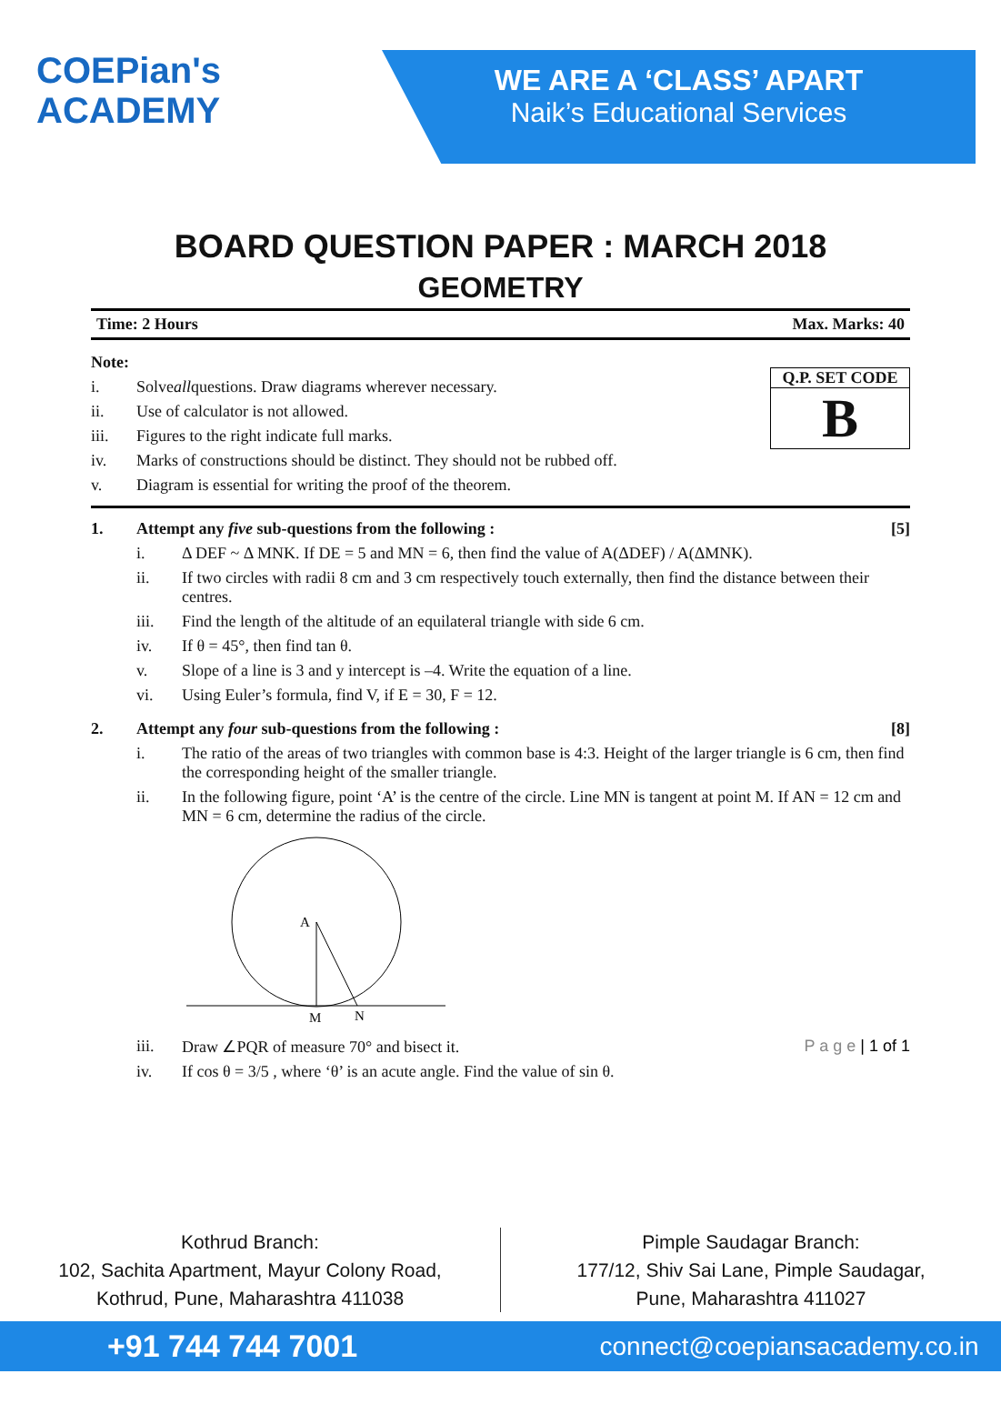COEPian's
ACADEMY
WE ARE A ‘CLASS’ APART
Naik’s Educational Services
BOARD QUESTION PAPER : MARCH 2018
GEOMETRY
Time: 2 Hours Max. Marks: 40
Q.P. SET CODE
B
Note:
i. Solve all questions. Draw diagrams wherever necessary.
ii. Use of calculator is not allowed.
iii. Figures to the right indicate full marks.
iv. Marks of constructions should be distinct. They should not be rubbed off.
v. Diagram is essential for writing the proof of the theorem.
1. Attempt any five sub-questions from the following : [5]
i. Δ DEF ~ Δ MNK. If DE = 5 and MN = 6, then find the value of A(ΔDEF) / A(ΔMNK).
ii. If two circles with radii 8 cm and 3 cm respectively touch externally, then find the distance between their centres.
iii. Find the length of the altitude of an equilateral triangle with side 6 cm.
iv. If θ = 45°, then find tan θ.
v. Slope of a line is 3 and y intercept is –4. Write the equation of a line.
vi. Using Euler’s formula, find V, if E = 30, F = 12.
2. Attempt any four sub-questions from the following : [8]
i. The ratio of the areas of two triangles with common base is 4:3. Height of the larger triangle is 6 cm, then find the corresponding height of the smaller triangle.
ii. In the following figure, point ‘A’ is the centre of the circle. Line MN is tangent at point M. If AN = 12 cm and MN = 6 cm, determine the radius of the circle.
A
M
N
iii. Draw ∠PQR of measure 70° and bisect it. P a g e | 1 of 1
iv. If cos θ = 3/5 , where ‘θ’ is an acute angle. Find the value of sin θ.
Kothrud Branch:
102, Sachita Apartment, Mayur Colony Road,
Kothrud, Pune, Maharashtra 411038
Pimple Saudagar Branch:
177/12, Shiv Sai Lane, Pimple Saudagar,
Pune, Maharashtra 411027
+91 744 744 7001 connect@coepiansacademy.co.in